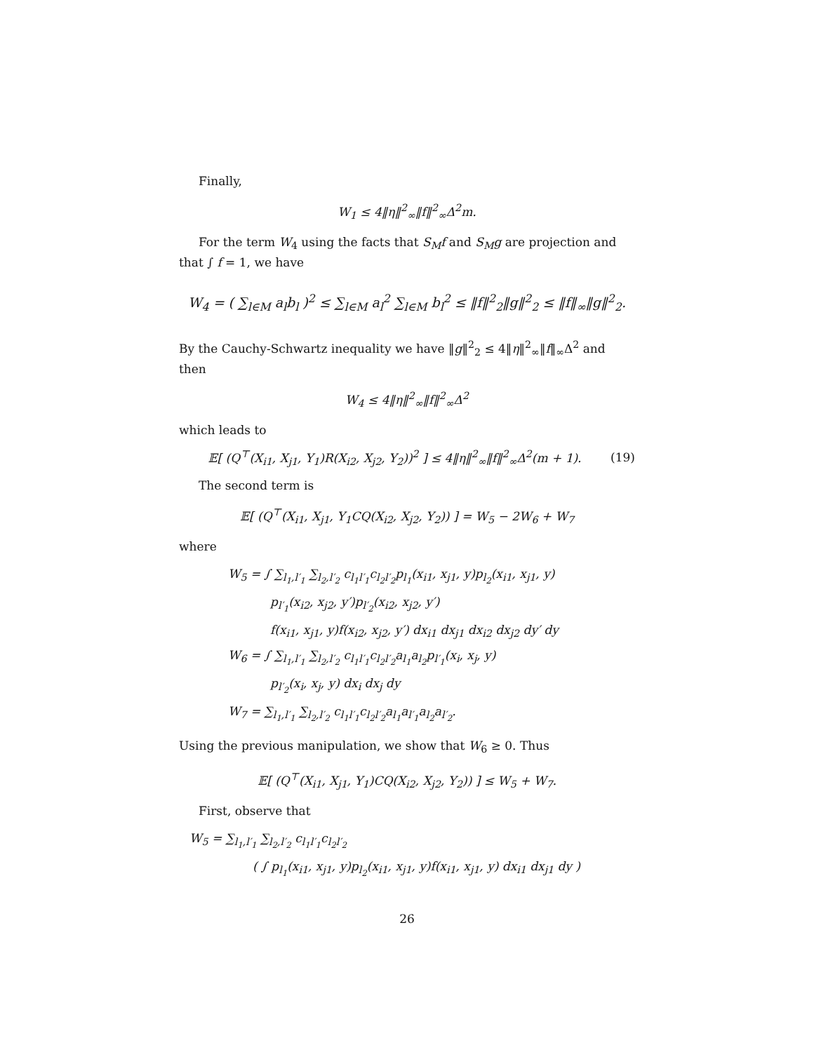Finally,
W<sub>1</sub> ≤ 4‖η‖<sup>2</sup><sub>∞</sub>‖f‖<sup>2</sup><sub>∞</sub>Δ<sup>2</sup>m.
For the term W<sub>4</sub> using the facts that S<sub>M</sub>f and S<sub>M</sub>g are projection and that ∫ f = 1, we have
W<sub>4</sub> = ( ∑<sub>l∈M</sub> a<sub>l</sub>b<sub>l</sub> )<sup>2</sup> ≤ ∑<sub>l∈M</sub> a<sub>l</sub><sup>2</sup> ∑<sub>l∈M</sub> b<sub>l</sub><sup>2</sup> ≤ ‖f‖<sup>2</sup><sub>2</sub>‖g‖<sup>2</sup><sub>2</sub> ≤ ‖f‖<sub>∞</sub>‖g‖<sup>2</sup><sub>2</sub>.
By the Cauchy-Schwartz inequality we have ‖g‖<sup>2</sup><sub>2</sub> ≤ 4‖η‖<sup>2</sup><sub>∞</sub>‖f‖<sub>∞</sub>Δ<sup>2</sup> and then
W<sub>4</sub> ≤ 4‖η‖<sup>2</sup><sub>∞</sub>‖f‖<sup>2</sup><sub>∞</sub>Δ<sup>2</sup>
which leads to
𝔼[ (Q<sup>⊤</sup>(X<sub>i1</sub>, X<sub>j1</sub>, Y<sub>1</sub>)R(X<sub>i2</sub>, X<sub>j2</sub>, Y<sub>2</sub>))<sup>2</sup> ] ≤ 4‖η‖<sup>2</sup><sub>∞</sub>‖f‖<sup>2</sup><sub>∞</sub>Δ<sup>2</sup>(m + 1). (19)
The second term is
𝔼[ (Q<sup>⊤</sup>(X<sub>i1</sub>, X<sub>j1</sub>, Y<sub>1</sub>CQ(X<sub>i2</sub>, X<sub>j2</sub>, Y<sub>2</sub>)) ] = W<sub>5</sub> − 2W<sub>6</sub> + W<sub>7</sub>
where
W<sub>5</sub> = ∫ ∑<sub>l<sub>1</sub>,l′<sub>1</sub></sub> ∑<sub>l<sub>2</sub>,l′<sub>2</sub></sub> c<sub>l<sub>1</sub>l′<sub>1</sub></sub>c<sub>l<sub>2</sub>l′<sub>2</sub></sub>p<sub>l<sub>1</sub></sub>(x<sub>i1</sub>, x<sub>j1</sub>, y)p<sub>l<sub>2</sub></sub>(x<sub>i1</sub>, x<sub>j1</sub>, y)
p<sub>l′<sub>1</sub></sub>(x<sub>i2</sub>, x<sub>j2</sub>, y′)p<sub>l′<sub>2</sub></sub>(x<sub>i2</sub>, x<sub>j2</sub>, y′)
f(x<sub>i1</sub>, x<sub>j1</sub>, y)f(x<sub>i2</sub>, x<sub>j2</sub>, y′) dx<sub>i1</sub> dx<sub>j1</sub> dx<sub>i2</sub> dx<sub>j2</sub> dy′ dy
W<sub>6</sub> = ∫ ∑<sub>l<sub>1</sub>,l′<sub>1</sub></sub> ∑<sub>l<sub>2</sub>,l′<sub>2</sub></sub> c<sub>l<sub>1</sub>l′<sub>1</sub></sub>c<sub>l<sub>2</sub>l′<sub>2</sub></sub>a<sub>l<sub>1</sub></sub>a<sub>l<sub>2</sub></sub>p<sub>l′<sub>1</sub></sub>(x<sub>i</sub>, x<sub>j</sub>, y)
p<sub>l′<sub>2</sub></sub>(x<sub>i</sub>, x<sub>j</sub>, y) dx<sub>i</sub> dx<sub>j</sub> dy
W<sub>7</sub> = ∑<sub>l<sub>1</sub>,l′<sub>1</sub></sub> ∑<sub>l<sub>2</sub>,l′<sub>2</sub></sub> c<sub>l<sub>1</sub>l′<sub>1</sub></sub>c<sub>l<sub>2</sub>l′<sub>2</sub></sub>a<sub>l<sub>1</sub></sub>a<sub>l′<sub>1</sub></sub>a<sub>l<sub>2</sub></sub>a<sub>l′<sub>2</sub></sub>.
Using the previous manipulation, we show that W<sub>6</sub> ≥ 0. Thus
𝔼[ (Q<sup>⊤</sup>(X<sub>i1</sub>, X<sub>j1</sub>, Y<sub>1</sub>)CQ(X<sub>i2</sub>, X<sub>j2</sub>, Y<sub>2</sub>)) ] ≤ W<sub>5</sub> + W<sub>7</sub>.
First, observe that
W<sub>5</sub> = ∑<sub>l<sub>1</sub>,l′<sub>1</sub></sub> ∑<sub>l<sub>2</sub>,l′<sub>2</sub></sub> c<sub>l<sub>1</sub>l′<sub>1</sub></sub>c<sub>l<sub>2</sub>l′<sub>2</sub></sub>
( ∫ p<sub>l<sub>1</sub></sub>(x<sub>i1</sub>, x<sub>j1</sub>, y)p<sub>l<sub>2</sub></sub>(x<sub>i1</sub>, x<sub>j1</sub>, y)f(x<sub>i1</sub>, x<sub>j1</sub>, y) dx<sub>i1</sub> dx<sub>j1</sub> dy )
26